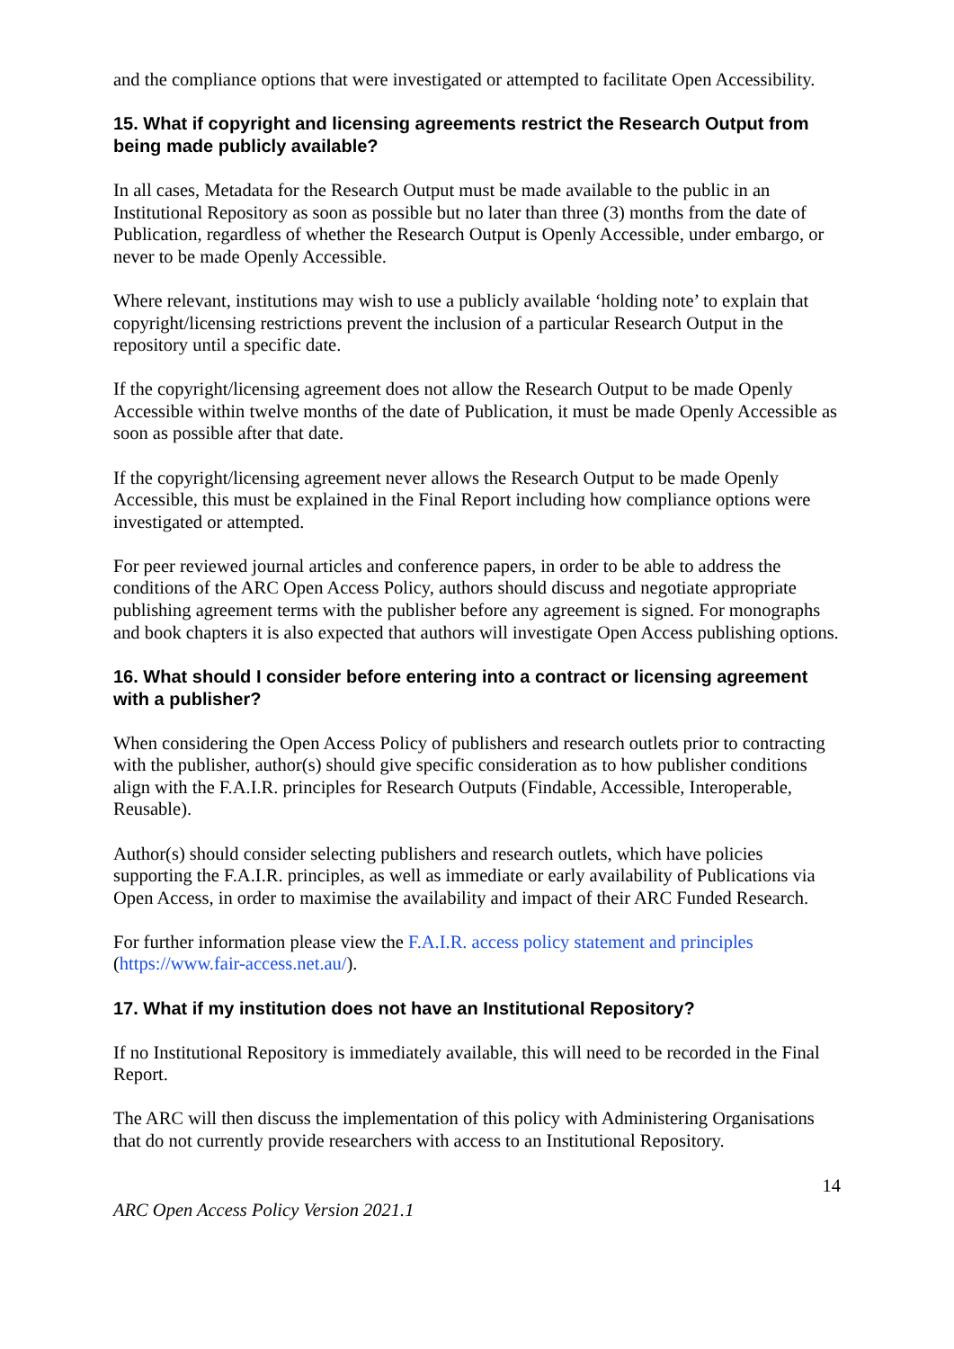and the compliance options that were investigated or attempted to facilitate Open Accessibility.
15. What if copyright and licensing agreements restrict the Research Output from being made publicly available?
In all cases, Metadata for the Research Output must be made available to the public in an Institutional Repository as soon as possible but no later than three (3) months from the date of Publication, regardless of whether the Research Output is Openly Accessible, under embargo, or never to be made Openly Accessible.
Where relevant, institutions may wish to use a publicly available ‘holding note’ to explain that copyright/licensing restrictions prevent the inclusion of a particular Research Output in the repository until a specific date.
If the copyright/licensing agreement does not allow the Research Output to be made Openly Accessible within twelve months of the date of Publication, it must be made Openly Accessible as soon as possible after that date.
If the copyright/licensing agreement never allows the Research Output to be made Openly Accessible, this must be explained in the Final Report including how compliance options were investigated or attempted.
For peer reviewed journal articles and conference papers, in order to be able to address the conditions of the ARC Open Access Policy, authors should discuss and negotiate appropriate publishing agreement terms with the publisher before any agreement is signed. For monographs and book chapters it is also expected that authors will investigate Open Access publishing options.
16. What should I consider before entering into a contract or licensing agreement with a publisher?
When considering the Open Access Policy of publishers and research outlets prior to contracting with the publisher, author(s) should give specific consideration as to how publisher conditions align with the F.A.I.R. principles for Research Outputs (Findable, Accessible, Interoperable, Reusable).
Author(s) should consider selecting publishers and research outlets, which have policies supporting the F.A.I.R. principles, as well as immediate or early availability of Publications via Open Access, in order to maximise the availability and impact of their ARC Funded Research.
For further information please view the F.A.I.R. access policy statement and principles (https://www.fair-access.net.au/).
17. What if my institution does not have an Institutional Repository?
If no Institutional Repository is immediately available, this will need to be recorded in the Final Report.
The ARC will then discuss the implementation of this policy with Administering Organisations that do not currently provide researchers with access to an Institutional Repository.
14
ARC Open Access Policy Version 2021.1